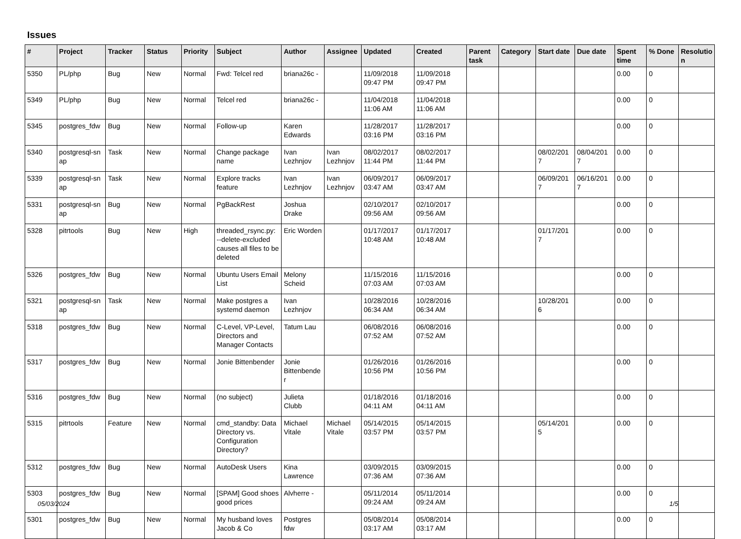Issues
| # | Project | Tracker | Status | Priority | Subject | Author | Assignee | Updated | Created | Parent task | Category | Start date | Due date | Spent time | % Done | Resolutio n |
| --- | --- | --- | --- | --- | --- | --- | --- | --- | --- | --- | --- | --- | --- | --- | --- | --- |
| 5350 | PL/php | Bug | New | Normal | Fwd: Telcel red | briana26c - | | 11/09/2018 09:47 PM | 11/09/2018 09:47 PM | | | | | 0.00 | 0 | |
| 5349 | PL/php | Bug | New | Normal | Telcel red | briana26c - | | 11/04/2018 11:06 AM | 11/04/2018 11:06 AM | | | | | 0.00 | 0 | |
| 5345 | postgres_fdw | Bug | New | Normal | Follow-up | Karen Edwards | | 11/28/2017 03:16 PM | 11/28/2017 03:16 PM | | | | | 0.00 | 0 | |
| 5340 | postgresql-sn ap | Task | New | Normal | Change package name | Ivan Lezhnjov | Ivan Lezhnjov | 08/02/2017 11:44 PM | 08/02/2017 11:44 PM | | | 08/02/201 7 | 08/04/201 7 | 0.00 | 0 | |
| 5339 | postgresql-sn ap | Task | New | Normal | Explore tracks feature | Ivan Lezhnjov | Ivan Lezhnjov | 06/09/2017 03:47 AM | 06/09/2017 03:47 AM | | | 06/09/201 7 | 06/16/201 7 | 0.00 | 0 | |
| 5331 | postgresql-sn ap | Bug | New | Normal | PgBackRest | Joshua Drake | | 02/10/2017 09:56 AM | 02/10/2017 09:56 AM | | | | | 0.00 | 0 | |
| 5328 | pitrtools | Bug | New | High | threaded_rsync.py: --delete-excluded causes all files to be deleted | Eric Worden | | 01/17/2017 10:48 AM | 01/17/2017 10:48 AM | | | 01/17/201 7 | | 0.00 | 0 | |
| 5326 | postgres_fdw | Bug | New | Normal | Ubuntu Users Email List | Melony Scheid | | 11/15/2016 07:03 AM | 11/15/2016 07:03 AM | | | | | 0.00 | 0 | |
| 5321 | postgresql-sn ap | Task | New | Normal | Make postgres a systemd daemon | Ivan Lezhnjov | | 10/28/2016 06:34 AM | 10/28/2016 06:34 AM | | | 10/28/201 6 | | 0.00 | 0 | |
| 5318 | postgres_fdw | Bug | New | Normal | C-Level, VP-Level, Directors and Manager Contacts | Tatum Lau | | 06/08/2016 07:52 AM | 06/08/2016 07:52 AM | | | | | 0.00 | 0 | |
| 5317 | postgres_fdw | Bug | New | Normal | Jonie Bittenbender | Jonie Bittenbende r | | 01/26/2016 10:56 PM | 01/26/2016 10:56 PM | | | | | 0.00 | 0 | |
| 5316 | postgres_fdw | Bug | New | Normal | (no subject) | Julieta Clubb | | 01/18/2016 04:11 AM | 01/18/2016 04:11 AM | | | | | 0.00 | 0 | |
| 5315 | pitrtools | Feature | New | Normal | cmd_standby: Data Directory vs. Configuration Directory? | Michael Vitale | Michael Vitale | 05/14/2015 03:57 PM | 05/14/2015 03:57 PM | | | 05/14/201 5 | | 0.00 | 0 | |
| 5312 | postgres_fdw | Bug | New | Normal | AutoDesk Users | Kina Lawrence | | 03/09/2015 07:36 AM | 03/09/2015 07:36 AM | | | | | 0.00 | 0 | |
| 5303 | postgres_fdw | Bug | New | Normal | [SPAM] Good shoes good prices | Alvherre - | | 05/11/2014 09:24 AM | 05/11/2014 09:24 AM | | | | | 0.00 | 0 | |
| 5301 | postgres_fdw | Bug | New | Normal | My husband loves Jacob & Co | Postgres fdw | | 05/08/2014 03:17 AM | 05/08/2014 03:17 AM | | | | | 0.00 | 0 | |
05/03/2024 1/5